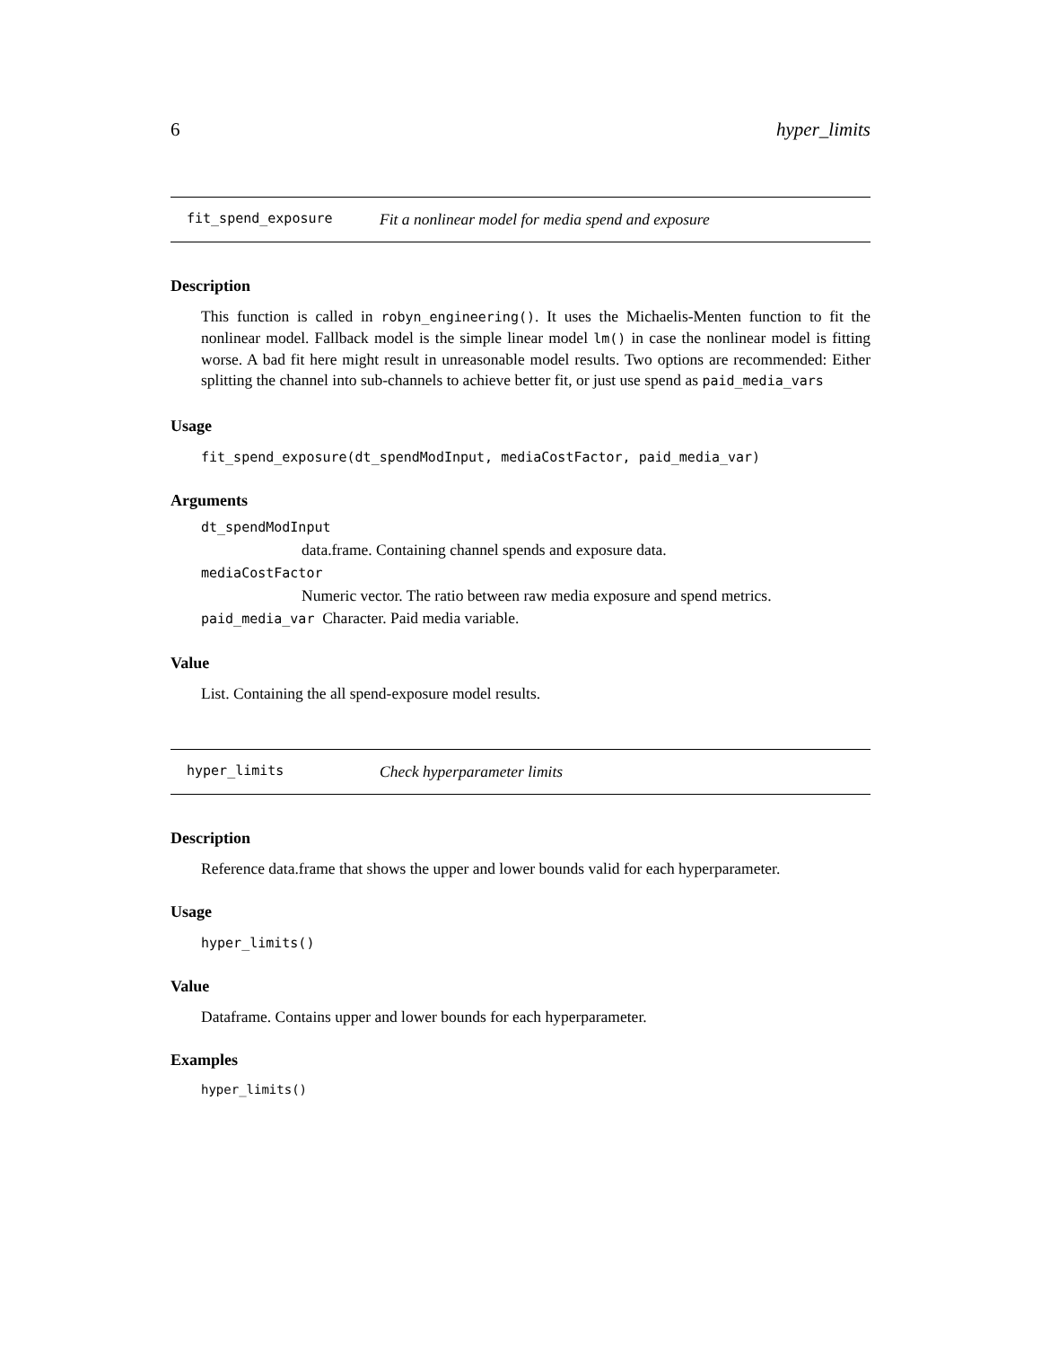6 hyper_limits
fit_spend_exposure Fit a nonlinear model for media spend and exposure
Description
This function is called in robyn_engineering(). It uses the Michaelis-Menten function to fit the nonlinear model. Fallback model is the simple linear model lm() in case the nonlinear model is fitting worse. A bad fit here might result in unreasonable model results. Two options are recommended: Either splitting the channel into sub-channels to achieve better fit, or just use spend as paid_media_vars
Usage
fit_spend_exposure(dt_spendModInput, mediaCostFactor, paid_media_var)
Arguments
dt_spendModInput
data.frame. Containing channel spends and exposure data.
mediaCostFactor
Numeric vector. The ratio between raw media exposure and spend metrics.
paid_media_var Character. Paid media variable.
Value
List. Containing the all spend-exposure model results.
hyper_limits Check hyperparameter limits
Description
Reference data.frame that shows the upper and lower bounds valid for each hyperparameter.
Usage
hyper_limits()
Value
Dataframe. Contains upper and lower bounds for each hyperparameter.
Examples
hyper_limits()